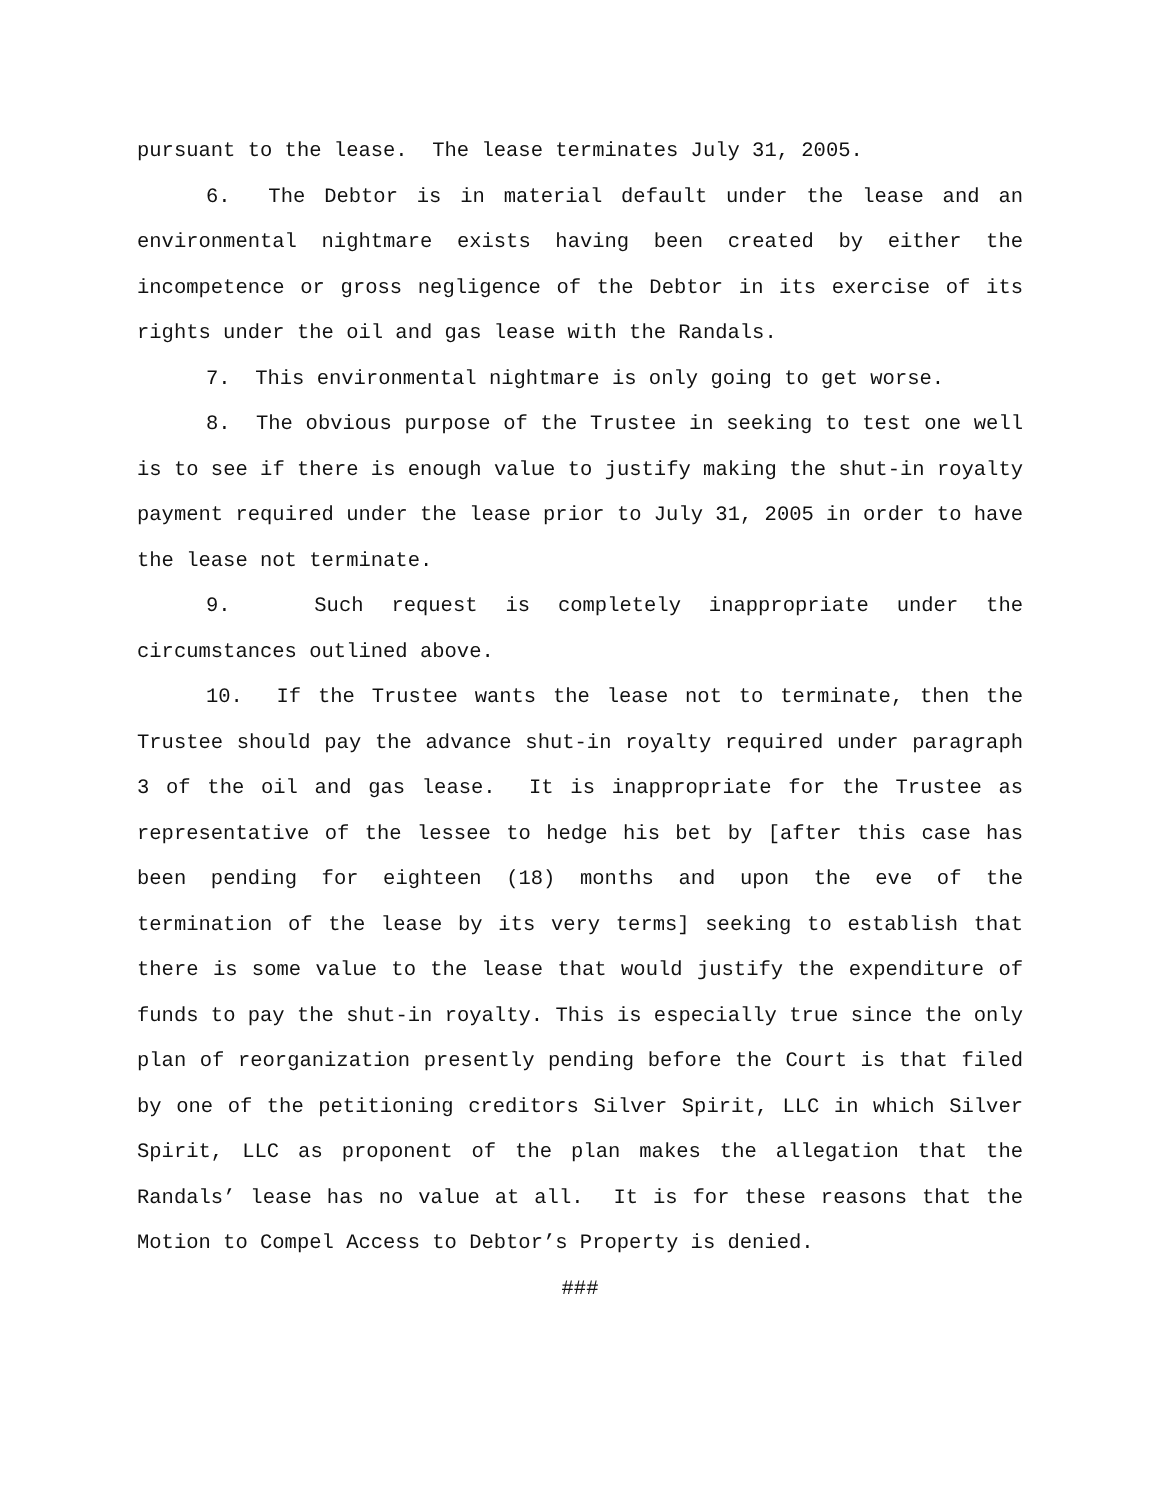pursuant to the lease. The lease terminates July 31, 2005.
6. The Debtor is in material default under the lease and an environmental nightmare exists having been created by either the incompetence or gross negligence of the Debtor in its exercise of its rights under the oil and gas lease with the Randals.
7. This environmental nightmare is only going to get worse.
8. The obvious purpose of the Trustee in seeking to test one well is to see if there is enough value to justify making the shut-in royalty payment required under the lease prior to July 31, 2005 in order to have the lease not terminate.
9. Such request is completely inappropriate under the circumstances outlined above.
10. If the Trustee wants the lease not to terminate, then the Trustee should pay the advance shut-in royalty required under paragraph 3 of the oil and gas lease. It is inappropriate for the Trustee as representative of the lessee to hedge his bet by [after this case has been pending for eighteen (18) months and upon the eve of the termination of the lease by its very terms] seeking to establish that there is some value to the lease that would justify the expenditure of funds to pay the shut-in royalty. This is especially true since the only plan of reorganization presently pending before the Court is that filed by one of the petitioning creditors Silver Spirit, LLC in which Silver Spirit, LLC as proponent of the plan makes the allegation that the Randals’ lease has no value at all. It is for these reasons that the Motion to Compel Access to Debtor’s Property is denied.
###